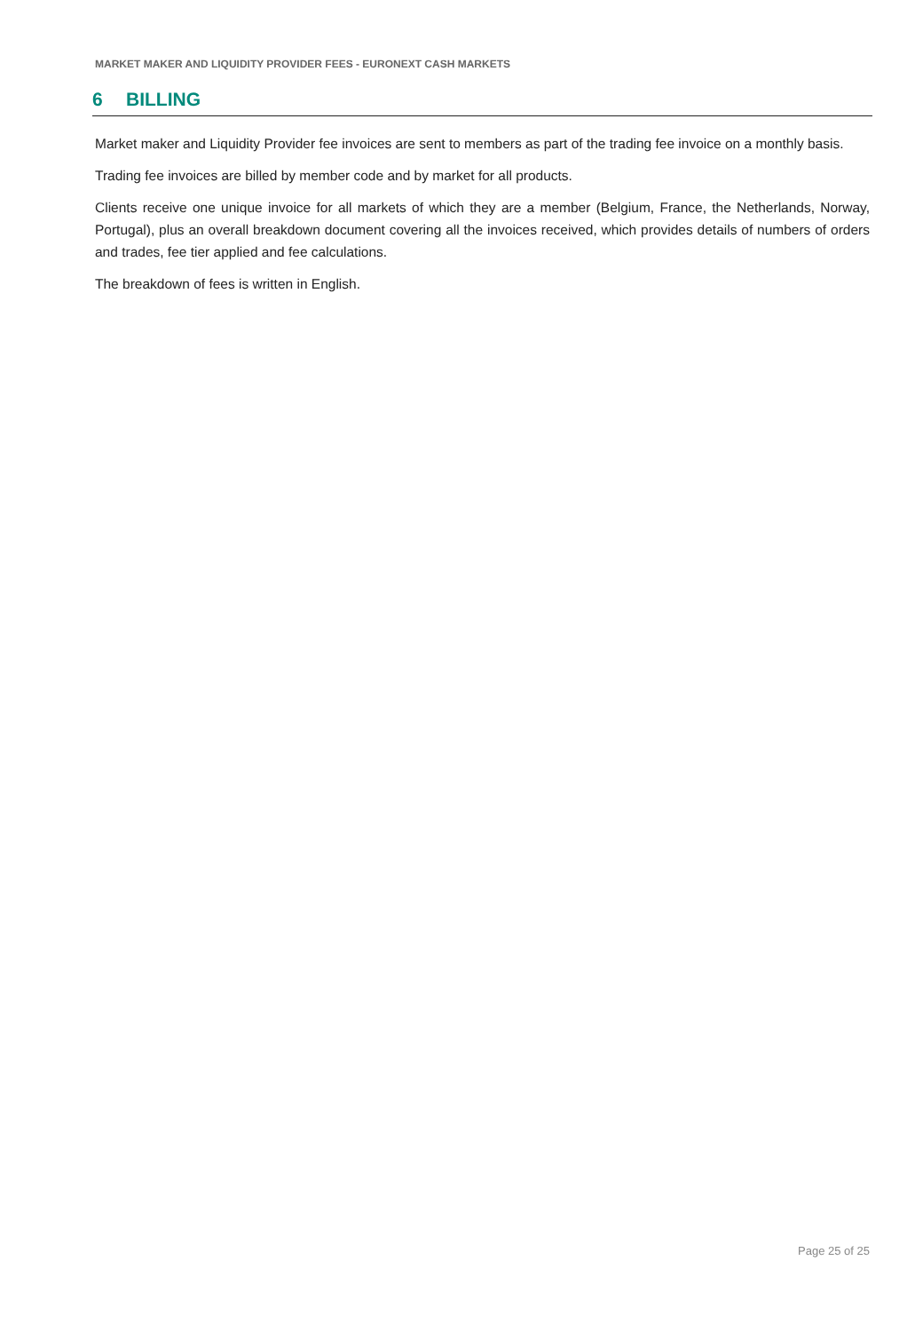MARKET MAKER AND LIQUIDITY PROVIDER FEES - EURONEXT CASH MARKETS
6 BILLING
Market maker and Liquidity Provider fee invoices are sent to members as part of the trading fee invoice on a monthly basis.
Trading fee invoices are billed by member code and by market for all products.
Clients receive one unique invoice for all markets of which they are a member (Belgium, France, the Netherlands, Norway, Portugal), plus an overall breakdown document covering all the invoices received, which provides details of numbers of orders and trades, fee tier applied and fee calculations.
The breakdown of fees is written in English.
Page 25 of 25